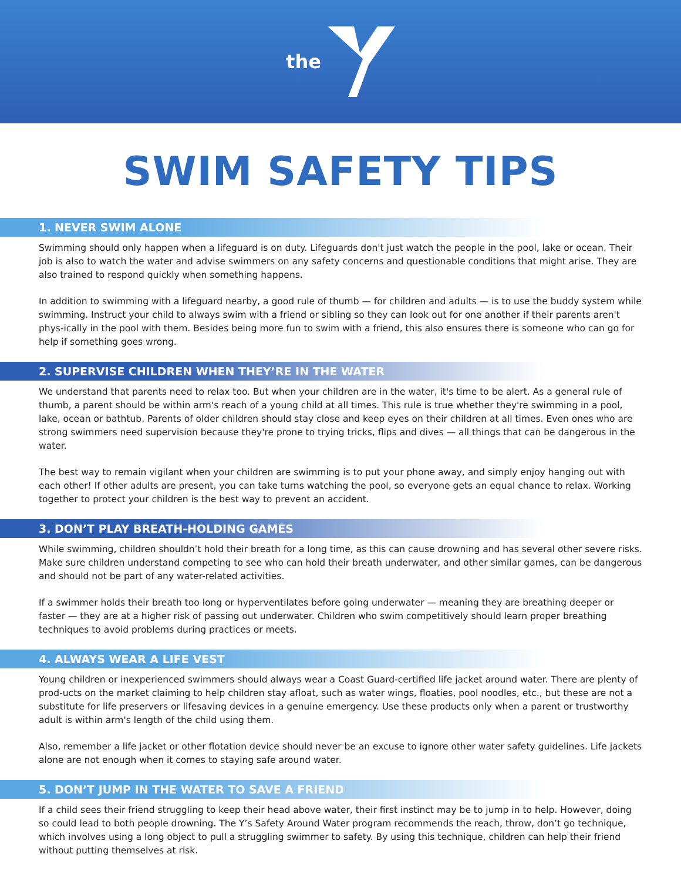the
SWIM SAFETY TIPS
1. NEVER SWIM ALONE
Swimming should only happen when a lifeguard is on duty. Lifeguards don't just watch the people in the pool, lake or ocean. Their job is also to watch the water and advise swimmers on any safety concerns and questionable conditions that might arise. They are also trained to respond quickly when something happens.
In addition to swimming with a lifeguard nearby, a good rule of thumb — for children and adults — is to use the buddy system while swimming. Instruct your child to always swim with a friend or sibling so they can look out for one another if their parents aren't phys-ically in the pool with them. Besides being more fun to swim with a friend, this also ensures there is someone who can go for help if something goes wrong.
2. SUPERVISE CHILDREN WHEN THEY’RE IN THE WATER
We understand that parents need to relax too. But when your children are in the water, it's time to be alert. As a general rule of thumb, a parent should be within arm's reach of a young child at all times. This rule is true whether they're swimming in a pool, lake, ocean or bathtub. Parents of older children should stay close and keep eyes on their children at all times. Even ones who are strong swimmers need supervision because they're prone to trying tricks, flips and dives — all things that can be dangerous in the water.
The best way to remain vigilant when your children are swimming is to put your phone away, and simply enjoy hanging out with each other! If other adults are present, you can take turns watching the pool, so everyone gets an equal chance to relax. Working together to protect your children is the best way to prevent an accident.
3. DON’T PLAY BREATH-HOLDING GAMES
While swimming, children shouldn’t hold their breath for a long time, as this can cause drowning and has several other severe risks. Make sure children understand competing to see who can hold their breath underwater, and other similar games, can be dangerous and should not be part of any water-related activities.
If a swimmer holds their breath too long or hyperventilates before going underwater — meaning they are breathing deeper or faster — they are at a higher risk of passing out underwater. Children who swim competitively should learn proper breathing techniques to avoid problems during practices or meets.
4. ALWAYS WEAR A LIFE VEST
Young children or inexperienced swimmers should always wear a Coast Guard-certified life jacket around water. There are plenty of prod-ucts on the market claiming to help children stay afloat, such as water wings, floaties, pool noodles, etc., but these are not a substitute for life preservers or lifesaving devices in a genuine emergency. Use these products only when a parent or trustworthy adult is within arm's length of the child using them.
Also, remember a life jacket or other flotation device should never be an excuse to ignore other water safety guidelines. Life jackets alone are not enough when it comes to staying safe around water.
5. DON’T JUMP IN THE WATER TO SAVE A FRIEND
If a child sees their friend struggling to keep their head above water, their first instinct may be to jump in to help. However, doing so could lead to both people drowning. The Y’s Safety Around Water program recommends the reach, throw, don’t go technique, which involves using a long object to pull a struggling swimmer to safety. By using this technique, children can help their friend without putting themselves at risk.